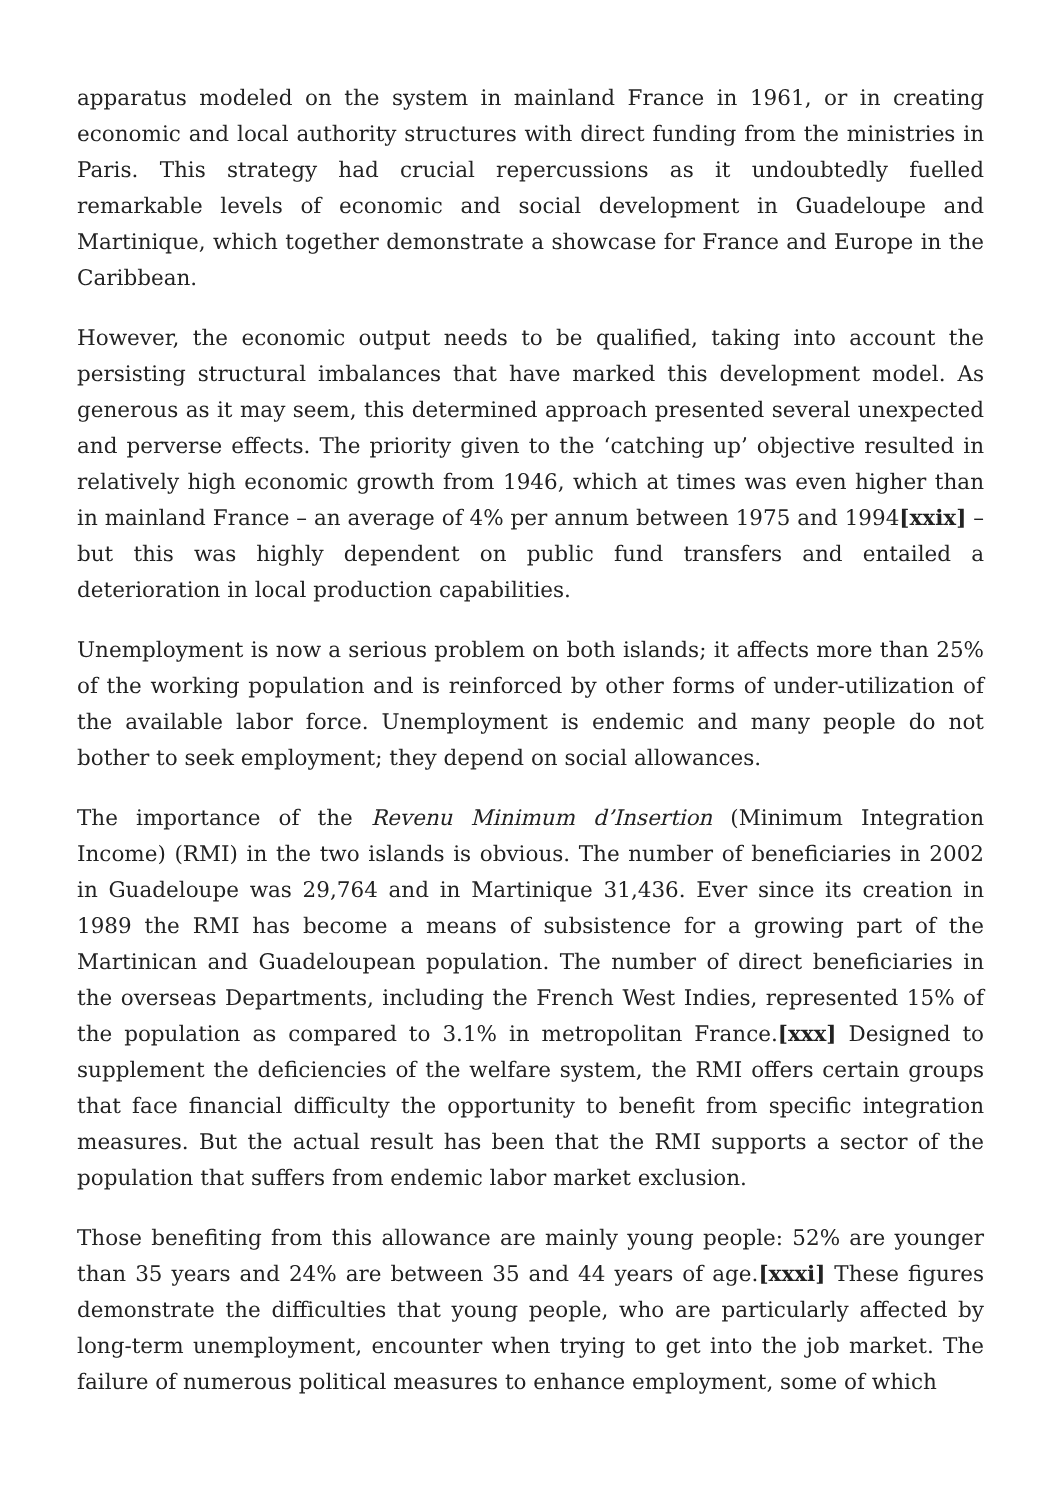apparatus modeled on the system in mainland France in 1961, or in creating economic and local authority structures with direct funding from the ministries in Paris. This strategy had crucial repercussions as it undoubtedly fuelled remarkable levels of economic and social development in Guadeloupe and Martinique, which together demonstrate a showcase for France and Europe in the Caribbean.
However, the economic output needs to be qualified, taking into account the persisting structural imbalances that have marked this development model. As generous as it may seem, this determined approach presented several unexpected and perverse effects. The priority given to the ‘catching up’ objective resulted in relatively high economic growth from 1946, which at times was even higher than in mainland France – an average of 4% per annum between 1975 and 1994[xxix] – but this was highly dependent on public fund transfers and entailed a deterioration in local production capabilities.
Unemployment is now a serious problem on both islands; it affects more than 25% of the working population and is reinforced by other forms of under-utilization of the available labor force. Unemployment is endemic and many people do not bother to seek employment; they depend on social allowances.
The importance of the Revenu Minimum d’Insertion (Minimum Integration Income) (RMI) in the two islands is obvious. The number of beneficiaries in 2002 in Guadeloupe was 29,764 and in Martinique 31,436. Ever since its creation in 1989 the RMI has become a means of subsistence for a growing part of the Martinican and Guadeloupean population. The number of direct beneficiaries in the overseas Departments, including the French West Indies, represented 15% of the population as compared to 3.1% in metropolitan France.[xxx] Designed to supplement the deficiencies of the welfare system, the RMI offers certain groups that face financial difficulty the opportunity to benefit from specific integration measures. But the actual result has been that the RMI supports a sector of the population that suffers from endemic labor market exclusion.
Those benefiting from this allowance are mainly young people: 52% are younger than 35 years and 24% are between 35 and 44 years of age.[xxxi] These figures demonstrate the difficulties that young people, who are particularly affected by long-term unemployment, encounter when trying to get into the job market. The failure of numerous political measures to enhance employment, some of which